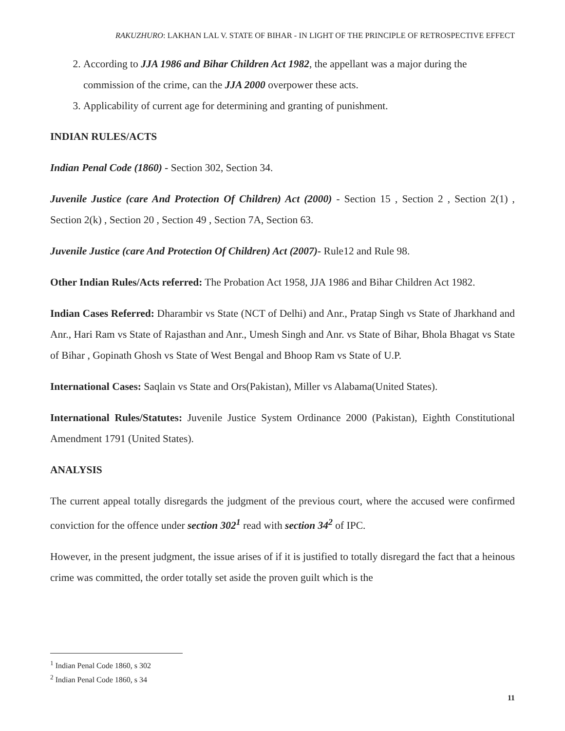RAKUZHURO: LAKHAN LAL V. STATE OF BIHAR - IN LIGHT OF THE PRINCIPLE OF RETROSPECTIVE EFFECT
2. According to JJA 1986 and Bihar Children Act 1982, the appellant was a major during the commission of the crime, can the JJA 2000 overpower these acts.
3. Applicability of current age for determining and granting of punishment.
INDIAN RULES/ACTS
Indian Penal Code (1860) - Section 302, Section 34.
Juvenile Justice (care And Protection Of Children) Act (2000) - Section 15 , Section 2 , Section 2(1) , Section 2(k) , Section 20 , Section 49 , Section 7A, Section 63.
Juvenile Justice (care And Protection Of Children) Act (2007)- Rule12 and Rule 98.
Other Indian Rules/Acts referred: The Probation Act 1958, JJA 1986 and Bihar Children Act 1982.
Indian Cases Referred: Dharambir vs State (NCT of Delhi) and Anr., Pratap Singh vs State of Jharkhand and Anr., Hari Ram vs State of Rajasthan and Anr., Umesh Singh and Anr. vs State of Bihar, Bhola Bhagat vs State of Bihar , Gopinath Ghosh vs State of West Bengal and Bhoop Ram vs State of U.P.
International Cases: Saqlain vs State and Ors(Pakistan), Miller vs Alabama(United States).
International Rules/Statutes: Juvenile Justice System Ordinance 2000 (Pakistan), Eighth Constitutional Amendment 1791 (United States).
ANALYSIS
The current appeal totally disregards the judgment of the previous court, where the accused were confirmed conviction for the offence under section 302<sup>1</sup> read with section 34<sup>2</sup> of IPC.
However, in the present judgment, the issue arises of if it is justified to totally disregard the fact that a heinous crime was committed, the order totally set aside the proven guilt which is the
<sup>1</sup> Indian Penal Code 1860, s 302
<sup>2</sup> Indian Penal Code 1860, s 34
11